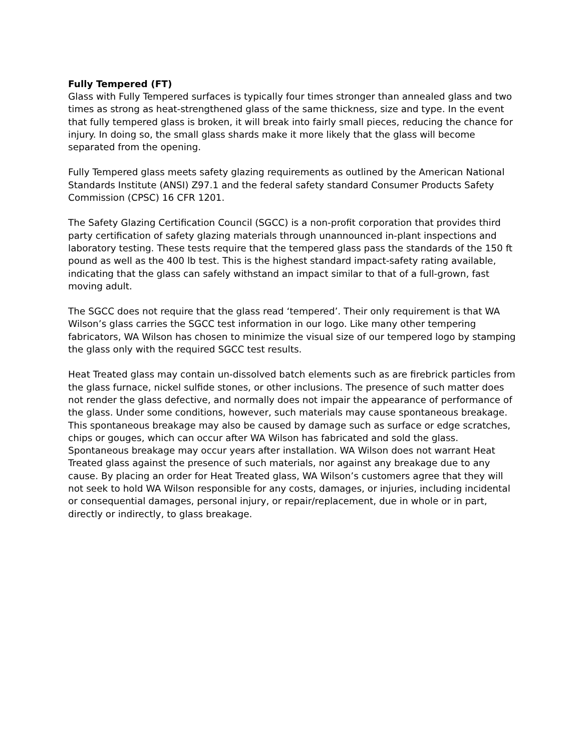Fully Tempered (FT)
Glass with Fully Tempered surfaces is typically four times stronger than annealed glass and two times as strong as heat-strengthened glass of the same thickness, size and type. In the event that fully tempered glass is broken, it will break into fairly small pieces, reducing the chance for injury. In doing so, the small glass shards make it more likely that the glass will become separated from the opening.
Fully Tempered glass meets safety glazing requirements as outlined by the American National Standards Institute (ANSI) Z97.1 and the federal safety standard Consumer Products Safety Commission (CPSC) 16 CFR 1201.
The Safety Glazing Certification Council (SGCC) is a non-profit corporation that provides third party certification of safety glazing materials through unannounced in-plant inspections and laboratory testing. These tests require that the tempered glass pass the standards of the 150 ft pound as well as the 400 lb test. This is the highest standard impact-safety rating available, indicating that the glass can safely withstand an impact similar to that of a full-grown, fast moving adult.
The SGCC does not require that the glass read ‘tempered’. Their only requirement is that WA Wilson’s glass carries the SGCC test information in our logo. Like many other tempering fabricators, WA Wilson has chosen to minimize the visual size of our tempered logo by stamping the glass only with the required SGCC test results.
Heat Treated glass may contain un-dissolved batch elements such as are firebrick particles from the glass furnace, nickel sulfide stones, or other inclusions. The presence of such matter does not render the glass defective, and normally does not impair the appearance of performance of the glass. Under some conditions, however, such materials may cause spontaneous breakage. This spontaneous breakage may also be caused by damage such as surface or edge scratches, chips or gouges, which can occur after WA Wilson has fabricated and sold the glass. Spontaneous breakage may occur years after installation. WA Wilson does not warrant Heat Treated glass against the presence of such materials, nor against any breakage due to any cause. By placing an order for Heat Treated glass, WA Wilson’s customers agree that they will not seek to hold WA Wilson responsible for any costs, damages, or injuries, including incidental or consequential damages, personal injury, or repair/replacement, due in whole or in part, directly or indirectly, to glass breakage.